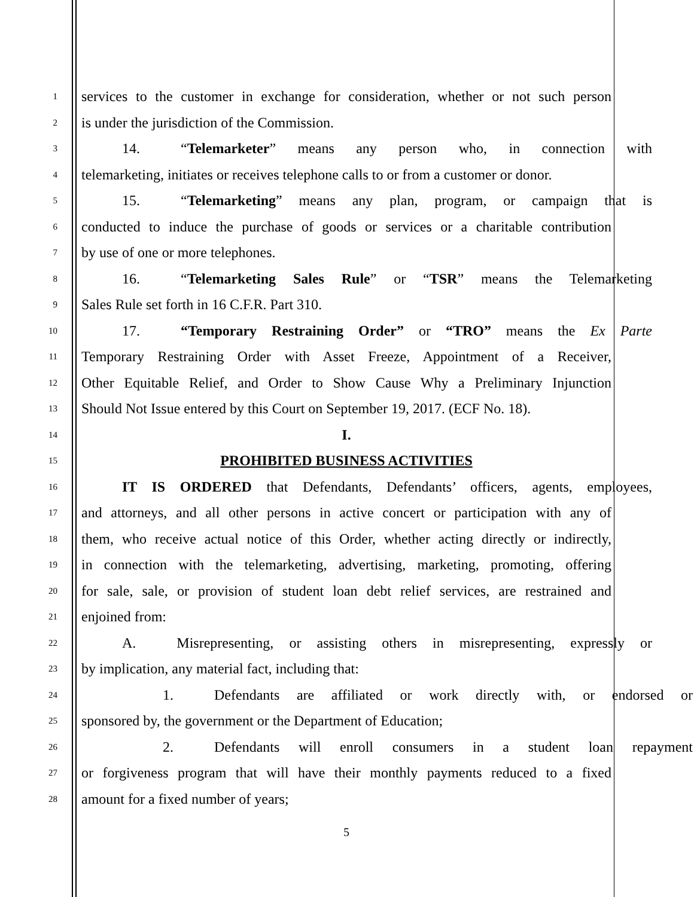1
services to the customer in exchange for consideration, whether or not such person
2
is under the jurisdiction of the Commission.
3
14. “Telemarketer” means any person who, in connection with
4
telemarketing, initiates or receives telephone calls to or from a customer or donor.
5
15. “Telemarketing” means any plan, program, or campaign that is
6
conducted to induce the purchase of goods or services or a charitable contribution
7
by use of one or more telephones.
8
16. “Telemarketing Sales Rule” or “TSR” means the Telemarketing
9
Sales Rule set forth in 16 C.F.R. Part 310.
10
17. “Temporary Restraining Order” or “TRO” means the Ex Parte
11
Temporary Restraining Order with Asset Freeze, Appointment of a Receiver,
12
Other Equitable Relief, and Order to Show Cause Why a Preliminary Injunction
13
Should Not Issue entered by this Court on September 19, 2017. (ECF No. 18).
14
I.
15
PROHIBITED BUSINESS ACTIVITIES
16
IT IS ORDERED that Defendants, Defendants’ officers, agents, employees,
17
and attorneys, and all other persons in active concert or participation with any of
18
them, who receive actual notice of this Order, whether acting directly or indirectly,
19
in connection with the telemarketing, advertising, marketing, promoting, offering
20
for sale, sale, or provision of student loan debt relief services, are restrained and
21
enjoined from:
22
A. Misrepresenting, or assisting others in misrepresenting, expressly or
23
by implication, any material fact, including that:
24
1. Defendants are affiliated or work directly with, or endorsed or
25
sponsored by, the government or the Department of Education;
26
2. Defendants will enroll consumers in a student loan repayment
27
or forgiveness program that will have their monthly payments reduced to a fixed
28
amount for a fixed number of years;
5